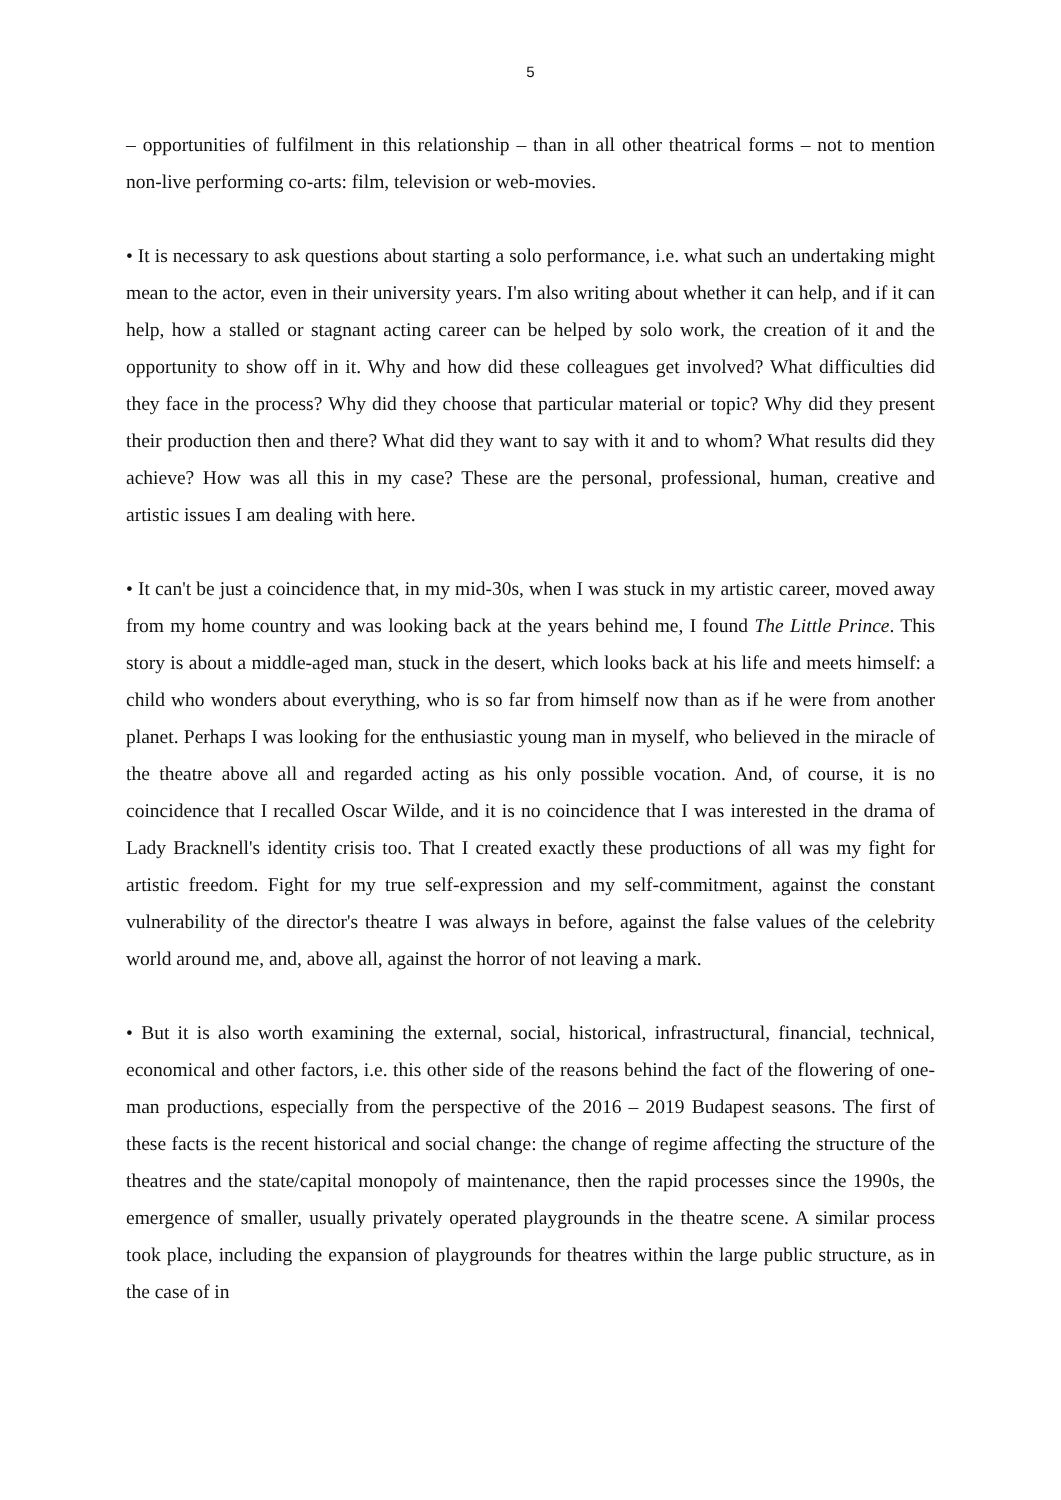5
– opportunities of fulfilment in this relationship – than in all other theatrical forms – not to mention non-live performing co-arts: film, television or web-movies.
• It is necessary to ask questions about starting a solo performance, i.e. what such an undertaking might mean to the actor, even in their university years. I'm also writing about whether it can help, and if it can help, how a stalled or stagnant acting career can be helped by solo work, the creation of it and the opportunity to show off in it. Why and how did these colleagues get involved? What difficulties did they face in the process? Why did they choose that particular material or topic? Why did they present their production then and there? What did they want to say with it and to whom? What results did they achieve? How was all this in my case? These are the personal, professional, human, creative and artistic issues I am dealing with here.
• It can't be just a coincidence that, in my mid-30s, when I was stuck in my artistic career, moved away from my home country and was looking back at the years behind me, I found The Little Prince. This story is about a middle-aged man, stuck in the desert, which looks back at his life and meets himself: a child who wonders about everything, who is so far from himself now than as if he were from another planet. Perhaps I was looking for the enthusiastic young man in myself, who believed in the miracle of the theatre above all and regarded acting as his only possible vocation. And, of course, it is no coincidence that I recalled Oscar Wilde, and it is no coincidence that I was interested in the drama of Lady Bracknell's identity crisis too. That I created exactly these productions of all was my fight for artistic freedom. Fight for my true self-expression and my self-commitment, against the constant vulnerability of the director's theatre I was always in before, against the false values of the celebrity world around me, and, above all, against the horror of not leaving a mark.
• But it is also worth examining the external, social, historical, infrastructural, financial, technical, economical and other factors, i.e. this other side of the reasons behind the fact of the flowering of one-man productions, especially from the perspective of the 2016 – 2019 Budapest seasons. The first of these facts is the recent historical and social change: the change of regime affecting the structure of the theatres and the state/capital monopoly of maintenance, then the rapid processes since the 1990s, the emergence of smaller, usually privately operated playgrounds in the theatre scene. A similar process took place, including the expansion of playgrounds for theatres within the large public structure, as in the case of in